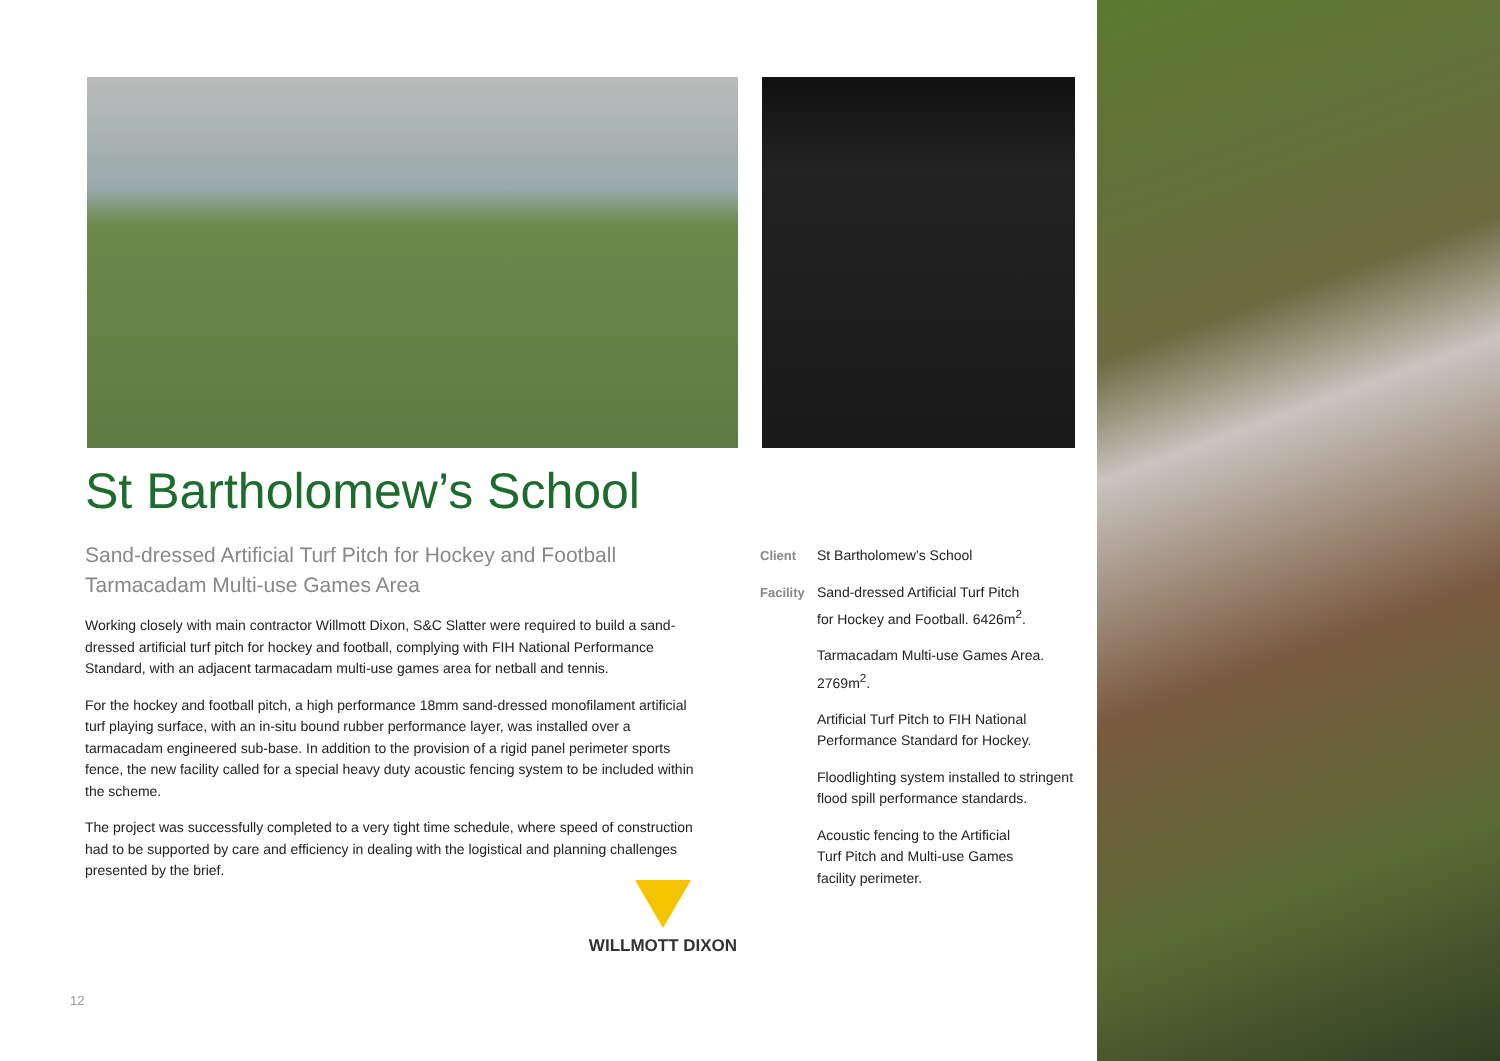St Bartholomew’s School
Sand-dressed Artificial Turf Pitch for Hockey and Football
Tarmacadam Multi-use Games Area
Working closely with main contractor Willmott Dixon, S&C Slatter were required to build a sand-dressed artificial turf pitch for hockey and football, complying with FIH National Performance Standard, with an adjacent tarmacadam multi-use games area for netball and tennis.
For the hockey and football pitch, a high performance 18mm sand-dressed monofilament artificial turf playing surface, with an in-situ bound rubber performance layer, was installed over a tarmacadam engineered sub-base. In addition to the provision of a rigid panel perimeter sports fence, the new facility called for a special heavy duty acoustic fencing system to be included within the scheme.
The project was successfully completed to a very tight time schedule, where speed of construction had to be supported by care and efficiency in dealing with the logistical and planning challenges presented by the brief.
Client St Bartholomew’s School
Facility
Sand-dressed Artificial Turf Pitch
for Hockey and Football. 6426m<sup>2</sup>.
Tarmacadam Multi-use Games Area.
2769m<sup>2</sup>.
Artificial Turf Pitch to FIH National
Performance Standard for Hockey.
Floodlighting system installed to stringent
flood spill performance standards.
Acoustic fencing to the Artificial
Turf Pitch and Multi-use Games
facility perimeter.
WILLMOTT DIXON
12